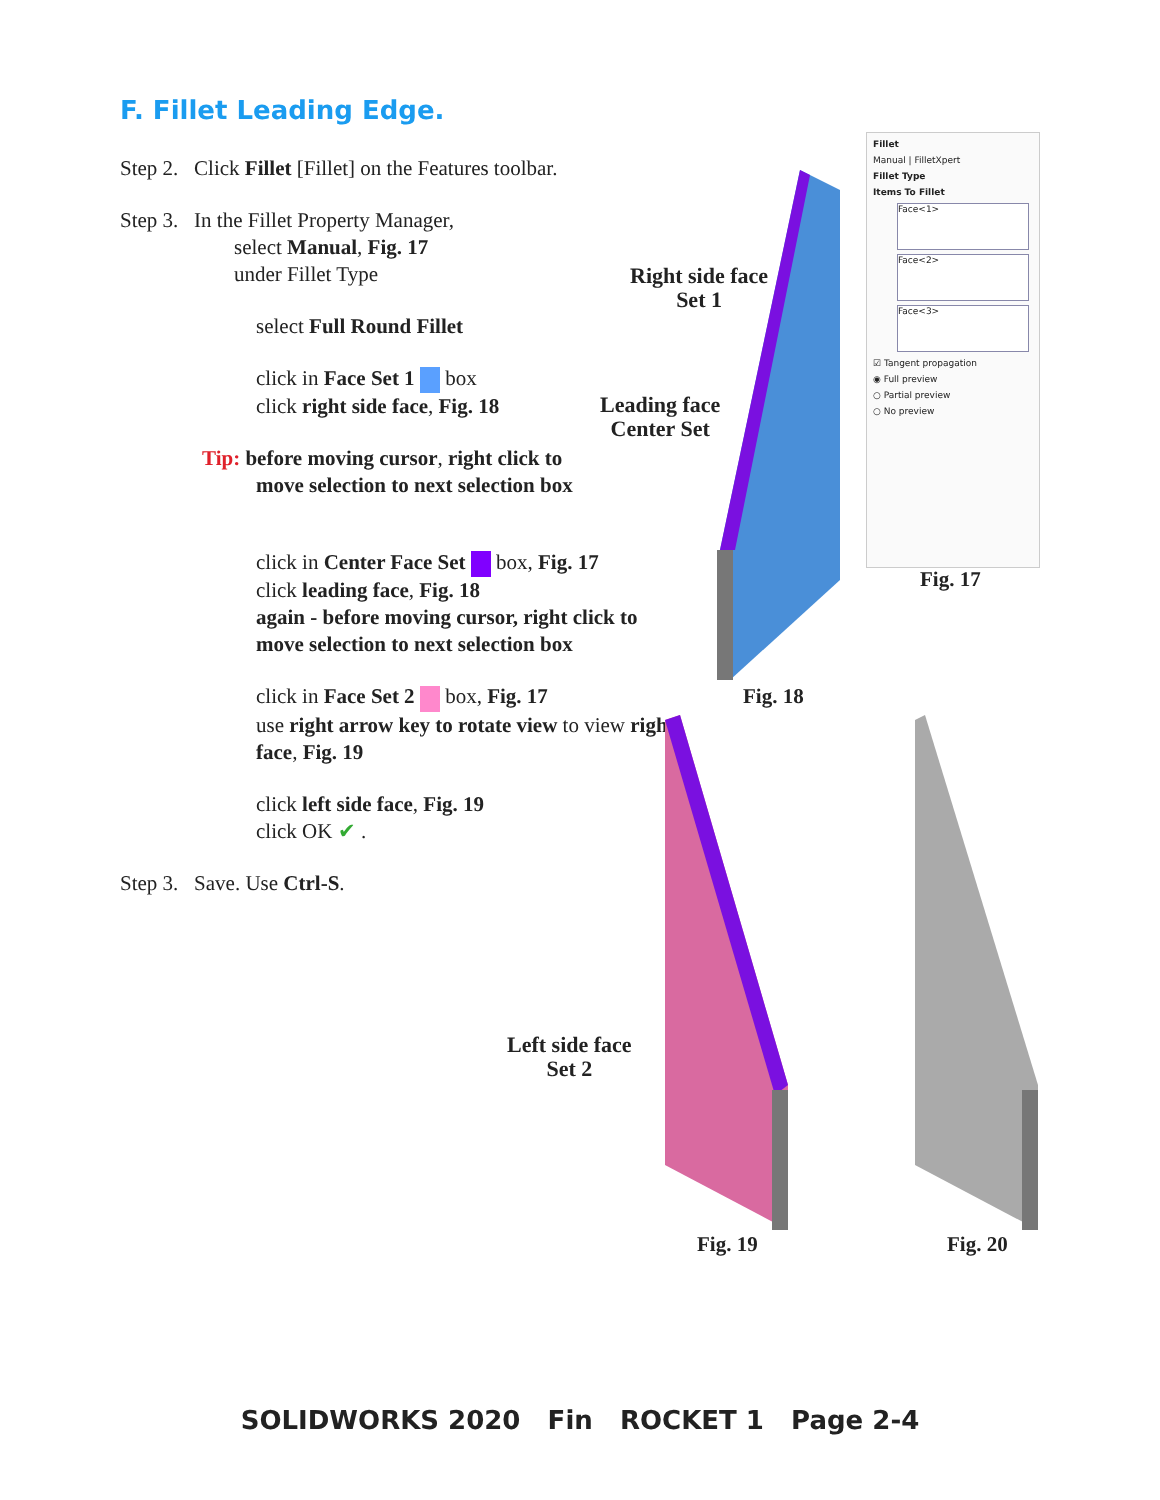F. Fillet Leading Edge.
Step 2. Click Fillet [Fillet] on the Features toolbar.
Step 3. In the Fillet Property Manager,
select Manual, Fig. 17
under Fillet Type
select Full Round Fillet
click in Face Set 1 box
click right side face, Fig. 18
Tip: before moving cursor, right click to
move selection to next selection box
click in Center Face Set box, Fig. 17
click leading face, Fig. 18
again - before moving cursor, right click to move selection to next selection box
click in Face Set 2 box, Fig. 17
use right arrow key to rotate view to view right face, Fig. 19
click left side face, Fig. 19
click OK ✔ .
Step 3. Save. Use Ctrl-S.
Right side face
Set 1
Leading face
Center Set
Fig. 18
Fillet
Manual | FilletXpert
Fillet Type
Items To Fillet
Face<1>
Face<2>
Face<3>
☑ Tangent propagation
◉ Full preview
○ Partial preview
○ No preview
Fig. 17
Left side face
Set 2
Fig. 19 Fig. 20
SOLIDWORKS 2020 Fin ROCKET 1 Page 2-4